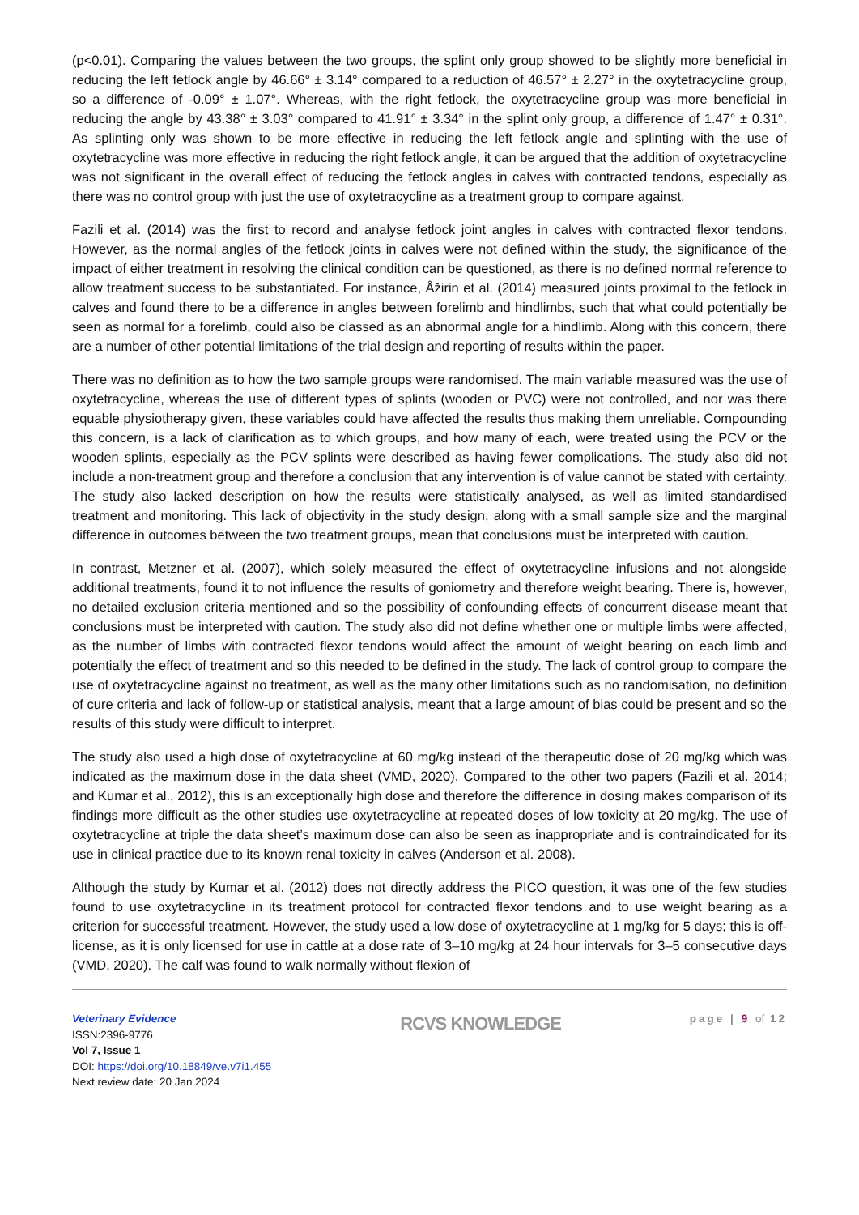(p<0.01). Comparing the values between the two groups, the splint only group showed to be slightly more beneficial in reducing the left fetlock angle by 46.66° ± 3.14° compared to a reduction of 46.57° ± 2.27° in the oxytetracycline group, so a difference of -0.09° ± 1.07°. Whereas, with the right fetlock, the oxytetracycline group was more beneficial in reducing the angle by 43.38° ± 3.03° compared to 41.91° ± 3.34° in the splint only group, a difference of 1.47° ± 0.31°. As splinting only was shown to be more effective in reducing the left fetlock angle and splinting with the use of oxytetracycline was more effective in reducing the right fetlock angle, it can be argued that the addition of oxytetracycline was not significant in the overall effect of reducing the fetlock angles in calves with contracted tendons, especially as there was no control group with just the use of oxytetracycline as a treatment group to compare against.
Fazili et al. (2014) was the first to record and analyse fetlock joint angles in calves with contracted flexor tendons. However, as the normal angles of the fetlock joints in calves were not defined within the study, the significance of the impact of either treatment in resolving the clinical condition can be questioned, as there is no defined normal reference to allow treatment success to be substantiated. For instance, Åžirin et al. (2014) measured joints proximal to the fetlock in calves and found there to be a difference in angles between forelimb and hindlimbs, such that what could potentially be seen as normal for a forelimb, could also be classed as an abnormal angle for a hindlimb. Along with this concern, there are a number of other potential limitations of the trial design and reporting of results within the paper.
There was no definition as to how the two sample groups were randomised. The main variable measured was the use of oxytetracycline, whereas the use of different types of splints (wooden or PVC) were not controlled, and nor was there equable physiotherapy given, these variables could have affected the results thus making them unreliable. Compounding this concern, is a lack of clarification as to which groups, and how many of each, were treated using the PCV or the wooden splints, especially as the PCV splints were described as having fewer complications. The study also did not include a non-treatment group and therefore a conclusion that any intervention is of value cannot be stated with certainty. The study also lacked description on how the results were statistically analysed, as well as limited standardised treatment and monitoring. This lack of objectivity in the study design, along with a small sample size and the marginal difference in outcomes between the two treatment groups, mean that conclusions must be interpreted with caution.
In contrast, Metzner et al. (2007), which solely measured the effect of oxytetracycline infusions and not alongside additional treatments, found it to not influence the results of goniometry and therefore weight bearing. There is, however, no detailed exclusion criteria mentioned and so the possibility of confounding effects of concurrent disease meant that conclusions must be interpreted with caution. The study also did not define whether one or multiple limbs were affected, as the number of limbs with contracted flexor tendons would affect the amount of weight bearing on each limb and potentially the effect of treatment and so this needed to be defined in the study. The lack of control group to compare the use of oxytetracycline against no treatment, as well as the many other limitations such as no randomisation, no definition of cure criteria and lack of follow-up or statistical analysis, meant that a large amount of bias could be present and so the results of this study were difficult to interpret.
The study also used a high dose of oxytetracycline at 60 mg/kg instead of the therapeutic dose of 20 mg/kg which was indicated as the maximum dose in the data sheet (VMD, 2020). Compared to the other two papers (Fazili et al. 2014; and Kumar et al., 2012), this is an exceptionally high dose and therefore the difference in dosing makes comparison of its findings more difficult as the other studies use oxytetracycline at repeated doses of low toxicity at 20 mg/kg. The use of oxytetracycline at triple the data sheet’s maximum dose can also be seen as inappropriate and is contraindicated for its use in clinical practice due to its known renal toxicity in calves (Anderson et al. 2008).
Although the study by Kumar et al. (2012) does not directly address the PICO question, it was one of the few studies found to use oxytetracycline in its treatment protocol for contracted flexor tendons and to use weight bearing as a criterion for successful treatment. However, the study used a low dose of oxytetracycline at 1 mg/kg for 5 days; this is off-license, as it is only licensed for use in cattle at a dose rate of 3–10 mg/kg at 24 hour intervals for 3–5 consecutive days (VMD, 2020). The calf was found to walk normally without flexion of
Veterinary Evidence
ISSN:2396-9776
Vol 7, Issue 1
DOI: https://doi.org/10.18849/ve.v7i1.455
Next review date: 20 Jan 2024
RCVS KNOWLEDGE
page | 9 of 12